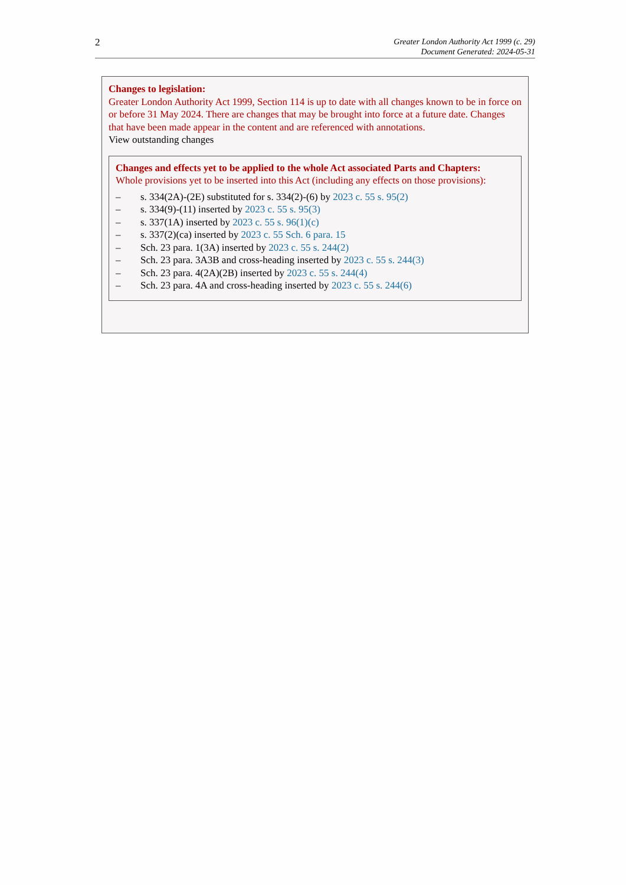2
Greater London Authority Act 1999 (c. 29)
Document Generated: 2024-05-31
Changes to legislation:
Greater London Authority Act 1999, Section 114 is up to date with all changes known to be in force on or before 31 May 2024. There are changes that may be brought into force at a future date. Changes that have been made appear in the content and are referenced with annotations.
View outstanding changes
Changes and effects yet to be applied to the whole Act associated Parts and Chapters:
Whole provisions yet to be inserted into this Act (including any effects on those provisions):
– s. 334(2A)-(2E) substituted for s. 334(2)-(6) by 2023 c. 55 s. 95(2)
– s. 334(9)-(11) inserted by 2023 c. 55 s. 95(3)
– s. 337(1A) inserted by 2023 c. 55 s. 96(1)(c)
– s. 337(2)(ca) inserted by 2023 c. 55 Sch. 6 para. 15
– Sch. 23 para. 1(3A) inserted by 2023 c. 55 s. 244(2)
– Sch. 23 para. 3A3B and cross-heading inserted by 2023 c. 55 s. 244(3)
– Sch. 23 para. 4(2A)(2B) inserted by 2023 c. 55 s. 244(4)
– Sch. 23 para. 4A and cross-heading inserted by 2023 c. 55 s. 244(6)